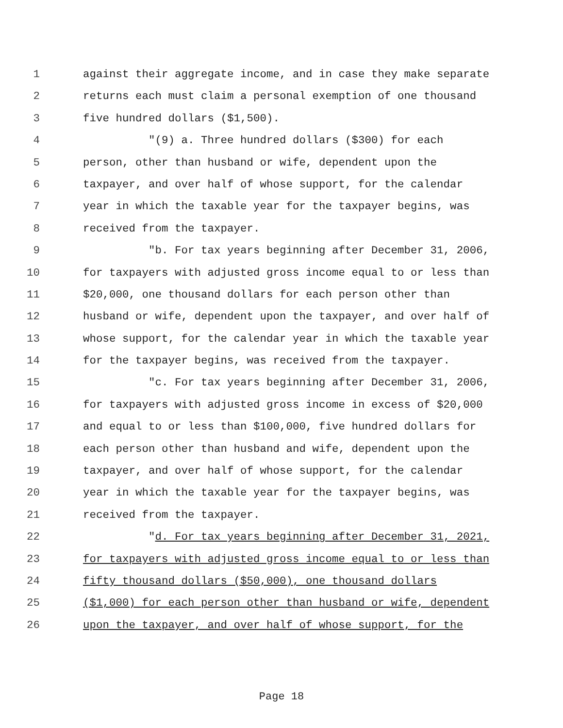1 against their aggregate income, and in case they make separate
2 returns each must claim a personal exemption of one thousand
3 five hundred dollars ($1,500).
4 "(9) a. Three hundred dollars ($300) for each
5 person, other than husband or wife, dependent upon the
6 taxpayer, and over half of whose support, for the calendar
7 year in which the taxable year for the taxpayer begins, was
8 received from the taxpayer.
9 "b. For tax years beginning after December 31, 2006,
10 for taxpayers with adjusted gross income equal to or less than
11 $20,000, one thousand dollars for each person other than
12 husband or wife, dependent upon the taxpayer, and over half of
13 whose support, for the calendar year in which the taxable year
14 for the taxpayer begins, was received from the taxpayer.
15 "c. For tax years beginning after December 31, 2006,
16 for taxpayers with adjusted gross income in excess of $20,000
17 and equal to or less than $100,000, five hundred dollars for
18 each person other than husband and wife, dependent upon the
19 taxpayer, and over half of whose support, for the calendar
20 year in which the taxable year for the taxpayer begins, was
21 received from the taxpayer.
22 "d. For tax years beginning after December 31, 2021,
23 for taxpayers with adjusted gross income equal to or less than
24 fifty thousand dollars ($50,000), one thousand dollars
25 ($1,000) for each person other than husband or wife, dependent
26 upon the taxpayer, and over half of whose support, for the
Page 18